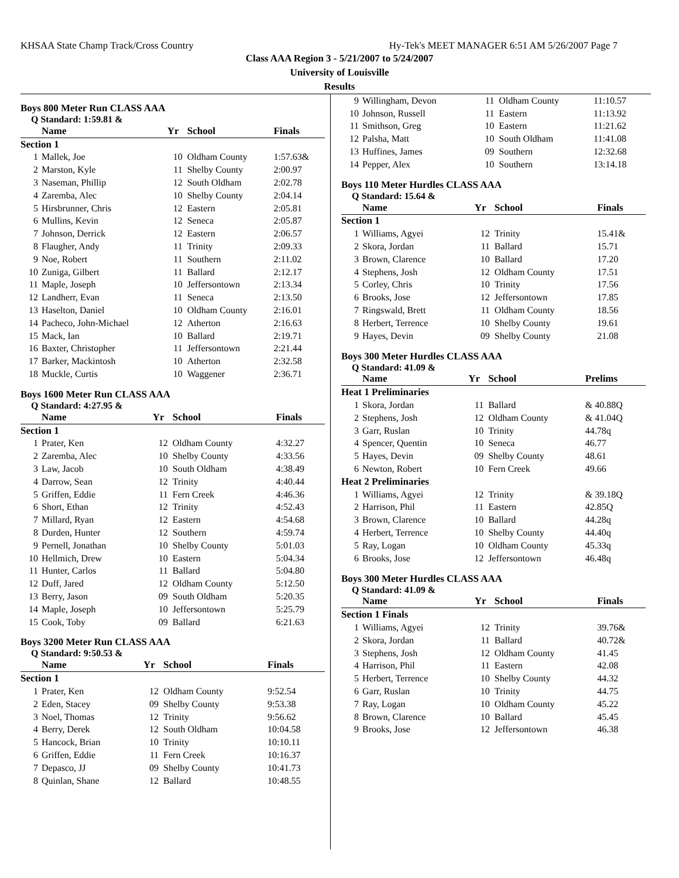KHSAA State Champ Track/Cross Country Hy-Tek's MEET MANAGER 6:51 AM 5/26/2007 Page 7
Class AAA Region 3 - 5/21/2007 to 5/24/2007
University of Louisville
Results
Boys 800 Meter Run CLASS AAA
Q Standard: 1:59.81 &
| | Name | Yr | School | Finals |
| --- | --- | --- | --- | --- |
| Section 1 | | | | |
| 1 | Mallek, Joe | 10 | Oldham County | 1:57.63& |
| 2 | Marston, Kyle | 11 | Shelby County | 2:00.97 |
| 3 | Naseman, Phillip | 12 | South Oldham | 2:02.78 |
| 4 | Zaremba, Alec | 10 | Shelby County | 2:04.14 |
| 5 | Hirsbrunner, Chris | 12 | Eastern | 2:05.81 |
| 6 | Mullins, Kevin | 12 | Seneca | 2:05.87 |
| 7 | Johnson, Derrick | 12 | Eastern | 2:06.57 |
| 8 | Flaugher, Andy | 11 | Trinity | 2:09.33 |
| 9 | Noe, Robert | 11 | Southern | 2:11.02 |
| 10 | Zuniga, Gilbert | 11 | Ballard | 2:12.17 |
| 11 | Maple, Joseph | 10 | Jeffersontown | 2:13.34 |
| 12 | Landherr, Evan | 11 | Seneca | 2:13.50 |
| 13 | Haselton, Daniel | 10 | Oldham County | 2:16.01 |
| 14 | Pacheco, John-Michael | 12 | Atherton | 2:16.63 |
| 15 | Mack, Ian | 10 | Ballard | 2:19.71 |
| 16 | Baxter, Christopher | 11 | Jeffersontown | 2:21.44 |
| 17 | Barker, Mackintosh | 10 | Atherton | 2:32.58 |
| 18 | Muckle, Curtis | 10 | Waggener | 2:36.71 |
Boys 1600 Meter Run CLASS AAA
Q Standard: 4:27.95 &
| | Name | Yr | School | Finals |
| --- | --- | --- | --- | --- |
| Section 1 | | | | |
| 1 | Prater, Ken | 12 | Oldham County | 4:32.27 |
| 2 | Zaremba, Alec | 10 | Shelby County | 4:33.56 |
| 3 | Law, Jacob | 10 | South Oldham | 4:38.49 |
| 4 | Darrow, Sean | 12 | Trinity | 4:40.44 |
| 5 | Griffen, Eddie | 11 | Fern Creek | 4:46.36 |
| 6 | Short, Ethan | 12 | Trinity | 4:52.43 |
| 7 | Millard, Ryan | 12 | Eastern | 4:54.68 |
| 8 | Durden, Hunter | 12 | Southern | 4:59.74 |
| 9 | Pernell, Jonathan | 10 | Shelby County | 5:01.03 |
| 10 | Hellmich, Drew | 10 | Eastern | 5:04.34 |
| 11 | Hunter, Carlos | 11 | Ballard | 5:04.80 |
| 12 | Duff, Jared | 12 | Oldham County | 5:12.50 |
| 13 | Berry, Jason | 09 | South Oldham | 5:20.35 |
| 14 | Maple, Joseph | 10 | Jeffersontown | 5:25.79 |
| 15 | Cook, Toby | 09 | Ballard | 6:21.63 |
Boys 3200 Meter Run CLASS AAA
Q Standard: 9:50.53 &
| | Name | Yr | School | Finals |
| --- | --- | --- | --- | --- |
| Section 1 | | | | |
| 1 | Prater, Ken | 12 | Oldham County | 9:52.54 |
| 2 | Eden, Stacey | 09 | Shelby County | 9:53.38 |
| 3 | Noel, Thomas | 12 | Trinity | 9:56.62 |
| 4 | Berry, Derek | 12 | South Oldham | 10:04.58 |
| 5 | Hancock, Brian | 10 | Trinity | 10:10.11 |
| 6 | Griffen, Eddie | 11 | Fern Creek | 10:16.37 |
| 7 | Depasco, JJ | 09 | Shelby County | 10:41.73 |
| 8 | Quinlan, Shane | 12 | Ballard | 10:48.55 |
| 9 | Willingham, Devon | 11 | Oldham County | 11:10.57 |
| 10 | Johnson, Russell | 11 | Eastern | 11:13.92 |
| 11 | Smithson, Greg | 10 | Eastern | 11:21.62 |
| 12 | Palsha, Matt | 10 | South Oldham | 11:41.08 |
| 13 | Huffines, James | 09 | Southern | 12:32.68 |
| 14 | Pepper, Alex | 10 | Southern | 13:14.18 |
Boys 110 Meter Hurdles CLASS AAA
Q Standard: 15.64 &
| | Name | Yr | School | Finals |
| --- | --- | --- | --- | --- |
| Section 1 | | | | |
| 1 | Williams, Agyei | 12 | Trinity | 15.41& |
| 2 | Skora, Jordan | 11 | Ballard | 15.71 |
| 3 | Brown, Clarence | 10 | Ballard | 17.20 |
| 4 | Stephens, Josh | 12 | Oldham County | 17.51 |
| 5 | Corley, Chris | 10 | Trinity | 17.56 |
| 6 | Brooks, Jose | 12 | Jeffersontown | 17.85 |
| 7 | Ringswald, Brett | 11 | Oldham County | 18.56 |
| 8 | Herbert, Terrence | 10 | Shelby County | 19.61 |
| 9 | Hayes, Devin | 09 | Shelby County | 21.08 |
Boys 300 Meter Hurdles CLASS AAA
Q Standard: 41.09 &
| | Name | Yr | School | Prelims |
| --- | --- | --- | --- | --- |
| Heat 1 Preliminaries | | | | |
| 1 | Skora, Jordan | 11 | Ballard | & 40.88Q |
| 2 | Stephens, Josh | 12 | Oldham County | & 41.04Q |
| 3 | Garr, Ruslan | 10 | Trinity | 44.78q |
| 4 | Spencer, Quentin | 10 | Seneca | 46.77 |
| 5 | Hayes, Devin | 09 | Shelby County | 48.61 |
| 6 | Newton, Robert | 10 | Fern Creek | 49.66 |
| Heat 2 Preliminaries | | | | |
| 1 | Williams, Agyei | 12 | Trinity | & 39.18Q |
| 2 | Harrison, Phil | 11 | Eastern | 42.85Q |
| 3 | Brown, Clarence | 10 | Ballard | 44.28q |
| 4 | Herbert, Terrence | 10 | Shelby County | 44.40q |
| 5 | Ray, Logan | 10 | Oldham County | 45.33q |
| 6 | Brooks, Jose | 12 | Jeffersontown | 46.48q |
Boys 300 Meter Hurdles CLASS AAA
Q Standard: 41.09 &
| | Name | Yr | School | Finals |
| --- | --- | --- | --- | --- |
| Section 1 Finals | | | | |
| 1 | Williams, Agyei | 12 | Trinity | 39.76& |
| 2 | Skora, Jordan | 11 | Ballard | 40.72& |
| 3 | Stephens, Josh | 12 | Oldham County | 41.45 |
| 4 | Harrison, Phil | 11 | Eastern | 42.08 |
| 5 | Herbert, Terrence | 10 | Shelby County | 44.32 |
| 6 | Garr, Ruslan | 10 | Trinity | 44.75 |
| 7 | Ray, Logan | 10 | Oldham County | 45.22 |
| 8 | Brown, Clarence | 10 | Ballard | 45.45 |
| 9 | Brooks, Jose | 12 | Jeffersontown | 46.38 |